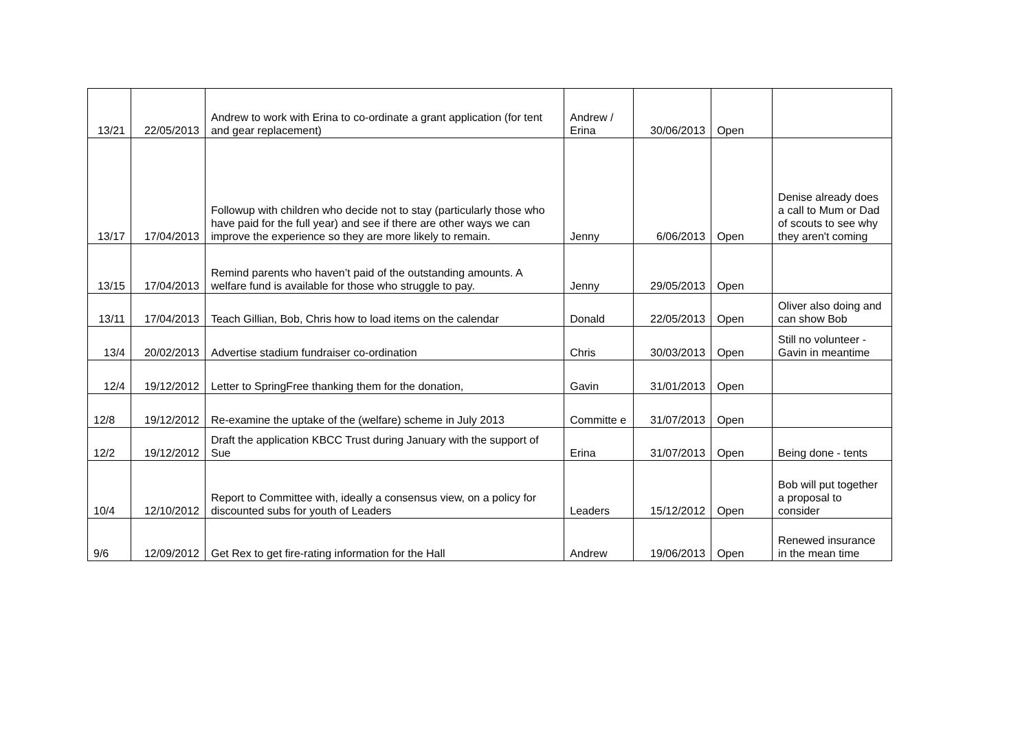| 13/21 | 22/05/2013 | Andrew to work with Erina to co-ordinate a grant application (for tent and gear replacement) | Andrew / Erina | 30/06/2013 | Open | |
| 13/17 | 17/04/2013 | Followup with children who decide not to stay (particularly those who have paid for the full year) and see if there are other ways we can improve the experience so they are more likely to remain. | Jenny | 6/06/2013 | Open | Denise already does a call to Mum or Dad of scouts to see why they aren't coming |
| 13/15 | 17/04/2013 | Remind parents who haven’t paid of the outstanding amounts. A welfare fund is available for those who struggle to pay. | Jenny | 29/05/2013 | Open | |
| 13/11 | 17/04/2013 | Teach Gillian, Bob, Chris how to load items on the calendar | Donald | 22/05/2013 | Open | Oliver also doing and can show Bob |
| 13/4 | 20/02/2013 | Advertise stadium fundraiser co-ordination | Chris | 30/03/2013 | Open | Still no volunteer - Gavin in meantime |
| 12/4 | 19/12/2012 | Letter to SpringFree thanking them for the donation, | Gavin | 31/01/2013 | Open | |
| 12/8 | 19/12/2012 | Re-examine the uptake of the (welfare) scheme in July 2013 | Committe e | 31/07/2013 | Open | |
| 12/2 | 19/12/2012 | Draft the application KBCC Trust during January with the support of Sue | Erina | 31/07/2013 | Open | Being done - tents |
| 10/4 | 12/10/2012 | Report to Committee with, ideally a consensus view, on a policy for discounted subs for youth of Leaders | Leaders | 15/12/2012 | Open | Bob will put together a proposal to consider |
| 9/6 | 12/09/2012 | Get Rex to get fire-rating information for the Hall | Andrew | 19/06/2013 | Open | Renewed insurance in the mean time |